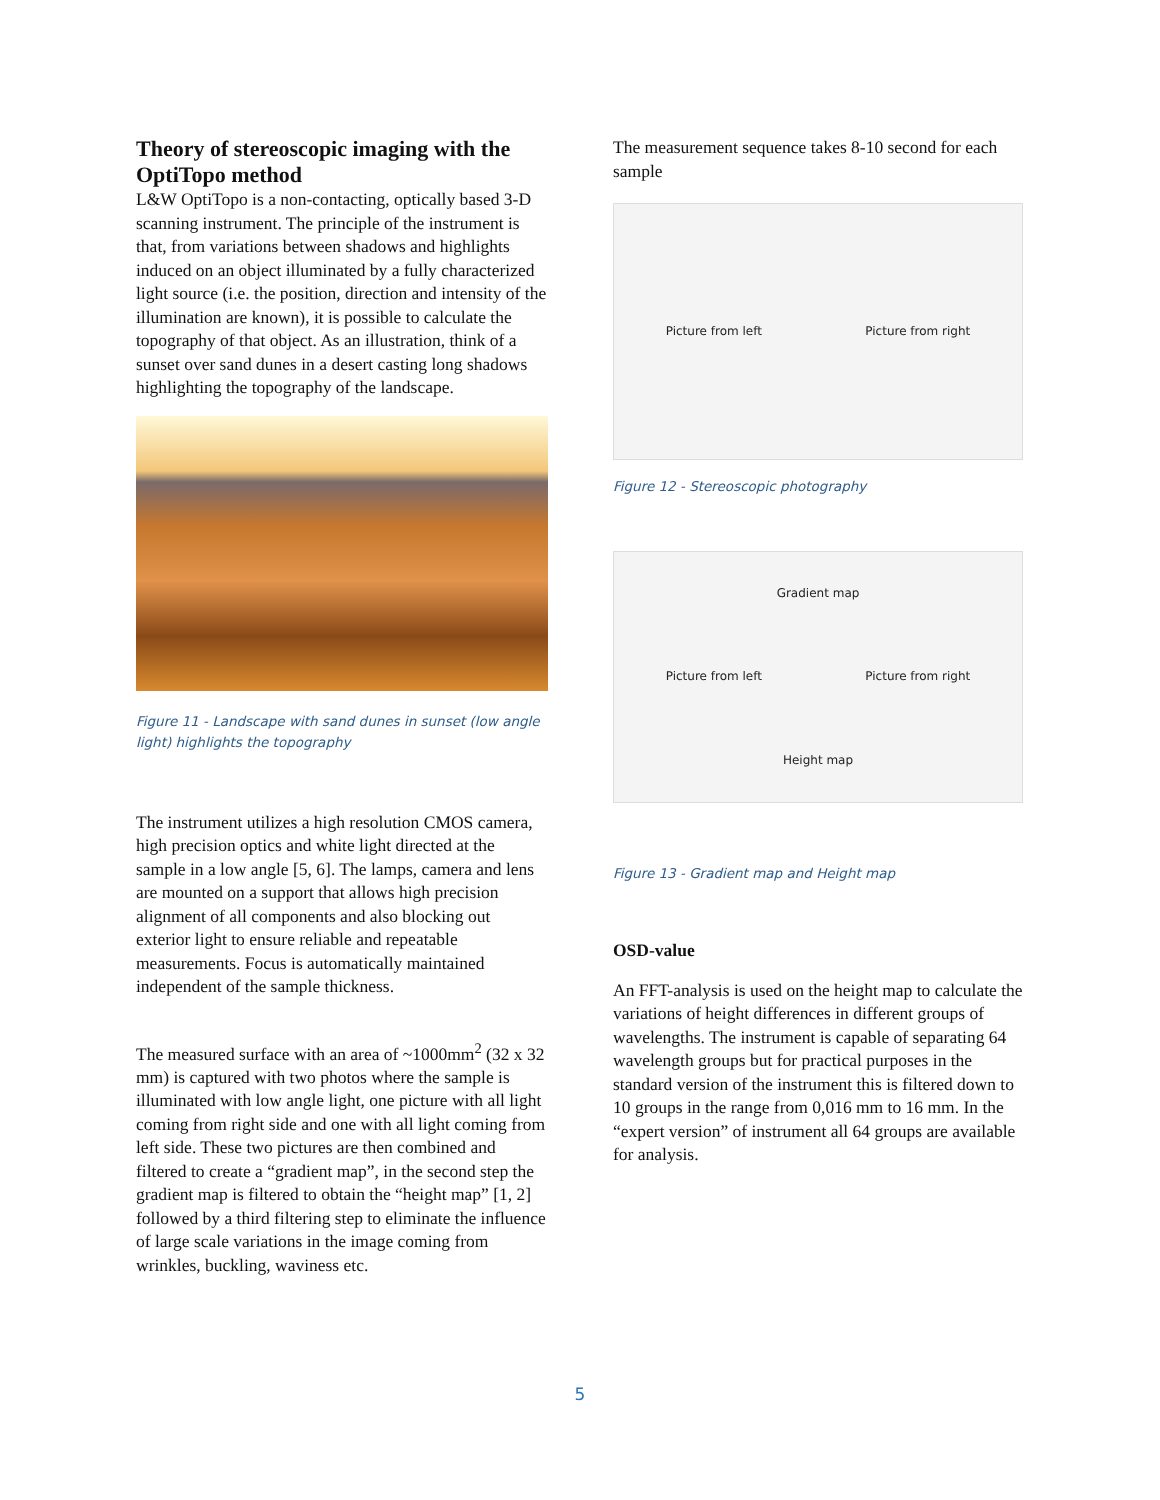Theory of stereoscopic imaging with the OptiTopo method
L&W OptiTopo is a non-contacting, optically based 3-D scanning instrument. The principle of the instrument is that, from variations between shadows and highlights induced on an object illuminated by a fully characterized light source (i.e. the position, direction and intensity of the illumination are known), it is possible to calculate the topography of that object. As an illustration, think of a sunset over sand dunes in a desert casting long shadows highlighting the topography of the landscape.
Figure 11 - Landscape with sand dunes in sunset (low angle light) highlights the topography
The instrument utilizes a high resolution CMOS camera, high precision optics and white light directed at the sample in a low angle [5, 6]. The lamps, camera and lens are mounted on a support that allows high precision alignment of all components and also blocking out exterior light to ensure reliable and repeatable measurements. Focus is automatically maintained independent of the sample thickness.
The measured surface with an area of ~1000mm<sup>2</sup> (32 x 32 mm) is captured with two photos where the sample is illuminated with low angle light, one picture with all light coming from right side and one with all light coming from left side. These two pictures are then combined and filtered to create a “gradient map”, in the second step the gradient map is filtered to obtain the “height map” [1, 2] followed by a third filtering step to eliminate the influence of large scale variations in the image coming from wrinkles, buckling, waviness etc.
The measurement sequence takes 8-10 second for each sample
Picture from left Picture from right
Figure 12 - Stereoscopic photography
Gradient map Picture from left Picture from right Height map
Figure 13 - Gradient map and Height map
OSD-value
An FFT-analysis is used on the height map to calculate the variations of height differences in different groups of wavelengths. The instrument is capable of separating 64 wavelength groups but for practical purposes in the standard version of the instrument this is filtered down to 10 groups in the range from 0,016 mm to 16 mm. In the “expert version” of instrument all 64 groups are available for analysis.
5